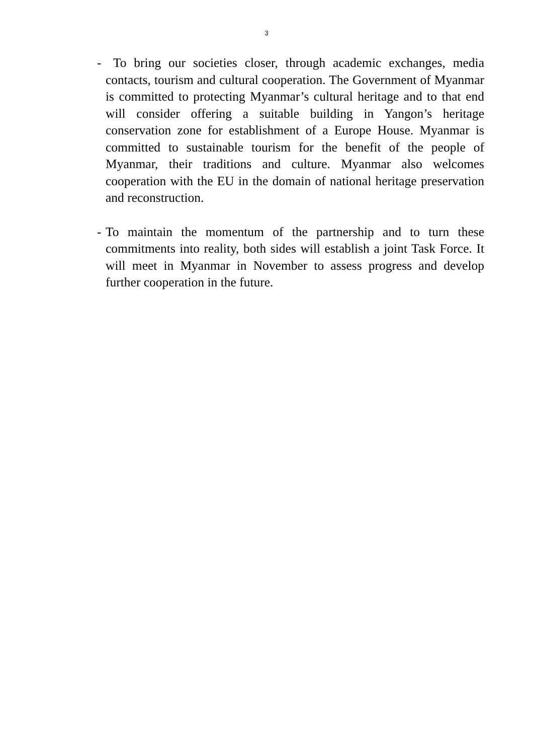3
- To bring our societies closer, through academic exchanges, media contacts, tourism and cultural cooperation. The Government of Myanmar is committed to protecting Myanmar’s cultural heritage and to that end will consider offering a suitable building in Yangon’s heritage conservation zone for establishment of a Europe House. Myanmar is committed to sustainable tourism for the benefit of the people of Myanmar, their traditions and culture. Myanmar also welcomes cooperation with the EU in the domain of national heritage preservation and reconstruction.
- To maintain the momentum of the partnership and to turn these commitments into reality, both sides will establish a joint Task Force. It will meet in Myanmar in November to assess progress and develop further cooperation in the future.